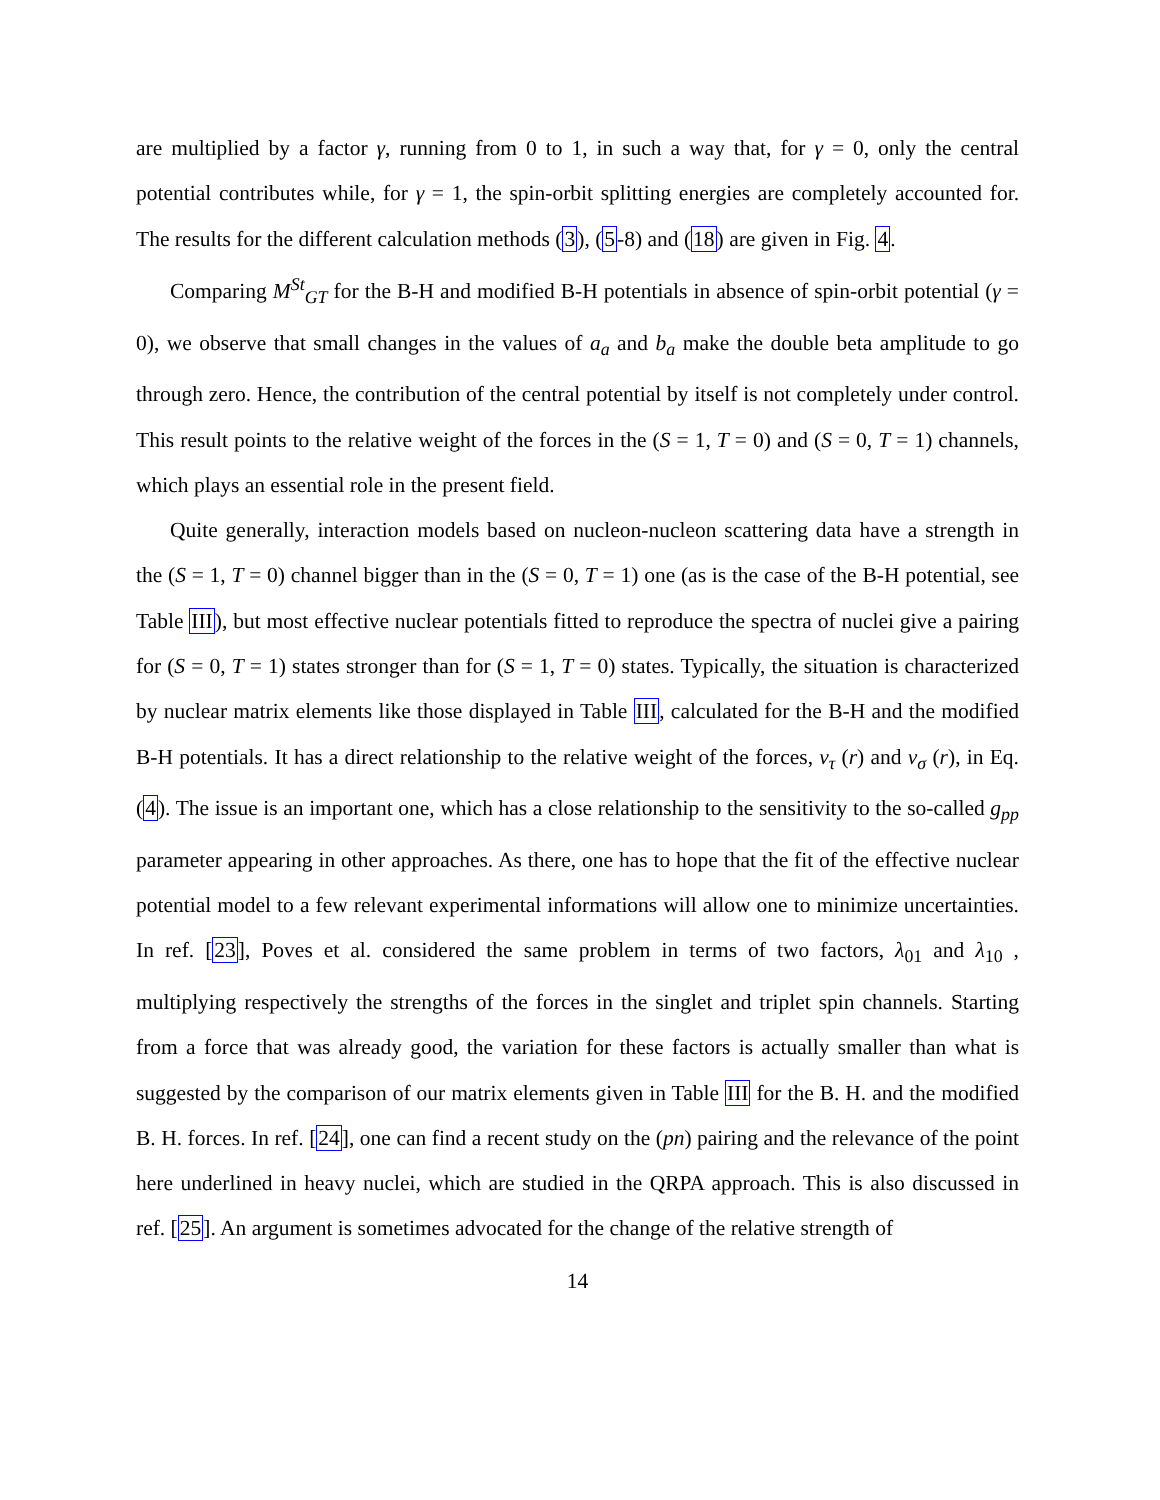are multiplied by a factor γ, running from 0 to 1, in such a way that, for γ = 0, only the central potential contributes while, for γ = 1, the spin-orbit splitting energies are completely accounted for. The results for the different calculation methods (3), (5-8) and (18) are given in Fig. 4.
Comparing M<sup>St</sup><sub>GT</sub> for the B-H and modified B-H potentials in absence of spin-orbit potential (γ = 0), we observe that small changes in the values of a<sub>a</sub> and b<sub>a</sub> make the double beta amplitude to go through zero. Hence, the contribution of the central potential by itself is not completely under control. This result points to the relative weight of the forces in the (S = 1, T = 0) and (S = 0, T = 1) channels, which plays an essential role in the present field.
Quite generally, interaction models based on nucleon-nucleon scattering data have a strength in the (S = 1, T = 0) channel bigger than in the (S = 0, T = 1) one (as is the case of the B-H potential, see Table III), but most effective nuclear potentials fitted to reproduce the spectra of nuclei give a pairing for (S = 0, T = 1) states stronger than for (S = 1, T = 0) states. Typically, the situation is characterized by nuclear matrix elements like those displayed in Table III, calculated for the B-H and the modified B-H potentials. It has a direct relationship to the relative weight of the forces, v<sub>τ</sub> (r) and v<sub>σ</sub> (r), in Eq. (4). The issue is an important one, which has a close relationship to the sensitivity to the so-called g<sub>pp</sub> parameter appearing in other approaches. As there, one has to hope that the fit of the effective nuclear potential model to a few relevant experimental informations will allow one to minimize uncertainties. In ref. [23], Poves et al. considered the same problem in terms of two factors, λ<sub>01</sub> and λ<sub>10</sub> , multiplying respectively the strengths of the forces in the singlet and triplet spin channels. Starting from a force that was already good, the variation for these factors is actually smaller than what is suggested by the comparison of our matrix elements given in Table III for the B. H. and the modified B. H. forces. In ref. [24], one can find a recent study on the (pn) pairing and the relevance of the point here underlined in heavy nuclei, which are studied in the QRPA approach. This is also discussed in ref. [25]. An argument is sometimes advocated for the change of the relative strength of
14